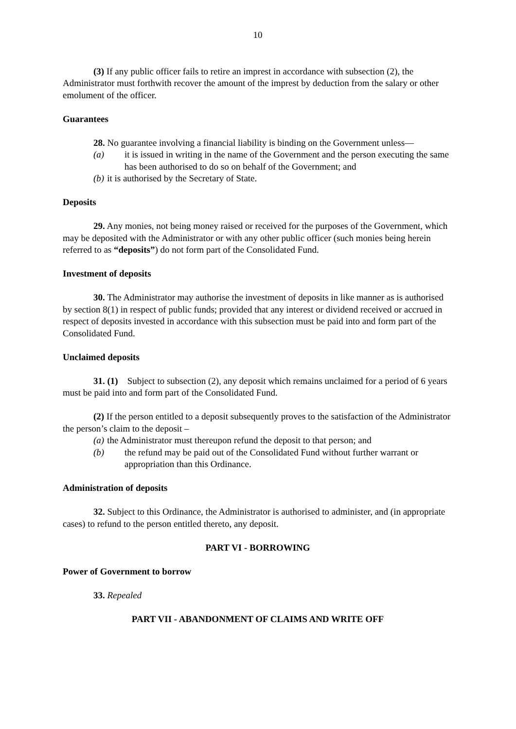10
(3) If any public officer fails to retire an imprest in accordance with subsection (2), the Administrator must forthwith recover the amount of the imprest by deduction from the salary or other emolument of the officer.
Guarantees
28. No guarantee involving a financial liability is binding on the Government unless—
(a) it is issued in writing in the name of the Government and the person executing the same has been authorised to do so on behalf of the Government; and
(b) it is authorised by the Secretary of State.
Deposits
29. Any monies, not being money raised or received for the purposes of the Government, which may be deposited with the Administrator or with any other public officer (such monies being herein referred to as “deposits”) do not form part of the Consolidated Fund.
Investment of deposits
30. The Administrator may authorise the investment of deposits in like manner as is authorised by section 8(1) in respect of public funds; provided that any interest or dividend received or accrued in respect of deposits invested in accordance with this subsection must be paid into and form part of the Consolidated Fund.
Unclaimed deposits
31. (1) Subject to subsection (2), any deposit which remains unclaimed for a period of 6 years must be paid into and form part of the Consolidated Fund.
(2) If the person entitled to a deposit subsequently proves to the satisfaction of the Administrator the person’s claim to the deposit –
(a) the Administrator must thereupon refund the deposit to that person; and
(b) the refund may be paid out of the Consolidated Fund without further warrant or appropriation than this Ordinance.
Administration of deposits
32. Subject to this Ordinance, the Administrator is authorised to administer, and (in appropriate cases) to refund to the person entitled thereto, any deposit.
PART VI - BORROWING
Power of Government to borrow
33. Repealed
PART VII - ABANDONMENT OF CLAIMS AND WRITE OFF